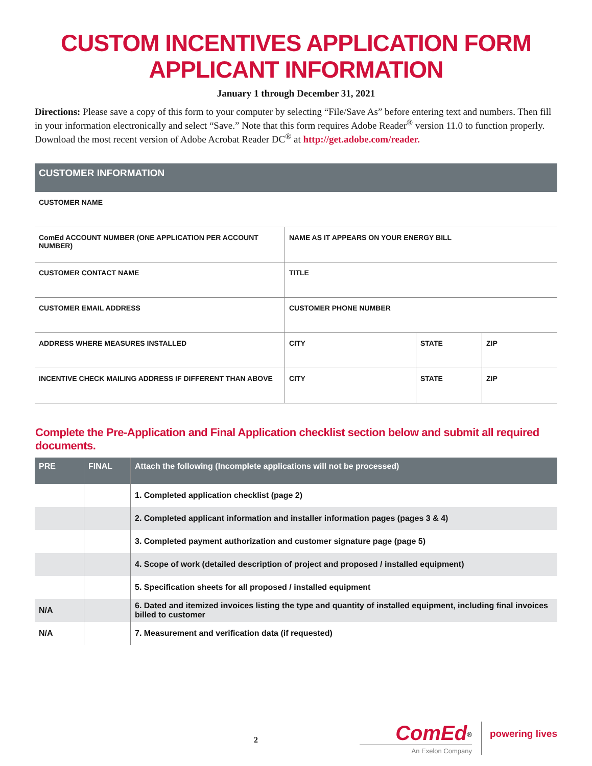CUSTOM INCENTIVES APPLICATION FORM
APPLICANT INFORMATION
January 1 through December 31, 2021
Directions: Please save a copy of this form to your computer by selecting “File/Save As” before entering text and numbers. Then fill in your information electronically and select “Save.” Note that this form requires Adobe Reader<sup>®</sup> version 11.0 to function properly. Download the most recent version of Adobe Acrobat Reader DC<sup>®</sup> at http://get.adobe.com/reader.
| CUSTOMER INFORMATION | | | |
| --- | --- | --- | --- |
| CUSTOMER NAME | | | |
| ComEd ACCOUNT NUMBER (ONE APPLICATION PER ACCOUNT NUMBER) | NAME AS IT APPEARS ON YOUR ENERGY BILL | | |
| CUSTOMER CONTACT NAME | TITLE | | |
| CUSTOMER EMAIL ADDRESS | CUSTOMER PHONE NUMBER | | |
| ADDRESS WHERE MEASURES INSTALLED | CITY | STATE | ZIP |
| INCENTIVE CHECK MAILING ADDRESS IF DIFFERENT THAN ABOVE | CITY | STATE | ZIP |
Complete the Pre-Application and Final Application checklist section below and submit all required documents.
| PRE | FINAL | Attach the following (Incomplete applications will not be processed) |
| --- | --- | --- |
| | | 1. Completed application checklist (page 2) |
| | | 2. Completed applicant information and installer information pages (pages 3 & 4) |
| | | 3. Completed payment authorization and customer signature page (page 5) |
| | | 4. Scope of work (detailed description of project and proposed / installed equipment) |
| | | 5. Specification sheets for all proposed / installed equipment |
| N/A | | 6. Dated and itemized invoices listing the type and quantity of installed equipment, including final invoices billed to customer |
| N/A | | 7. Measurement and verification data (if requested) |
2
ComEd<sup>®</sup>
An Exelon Company
powering lives